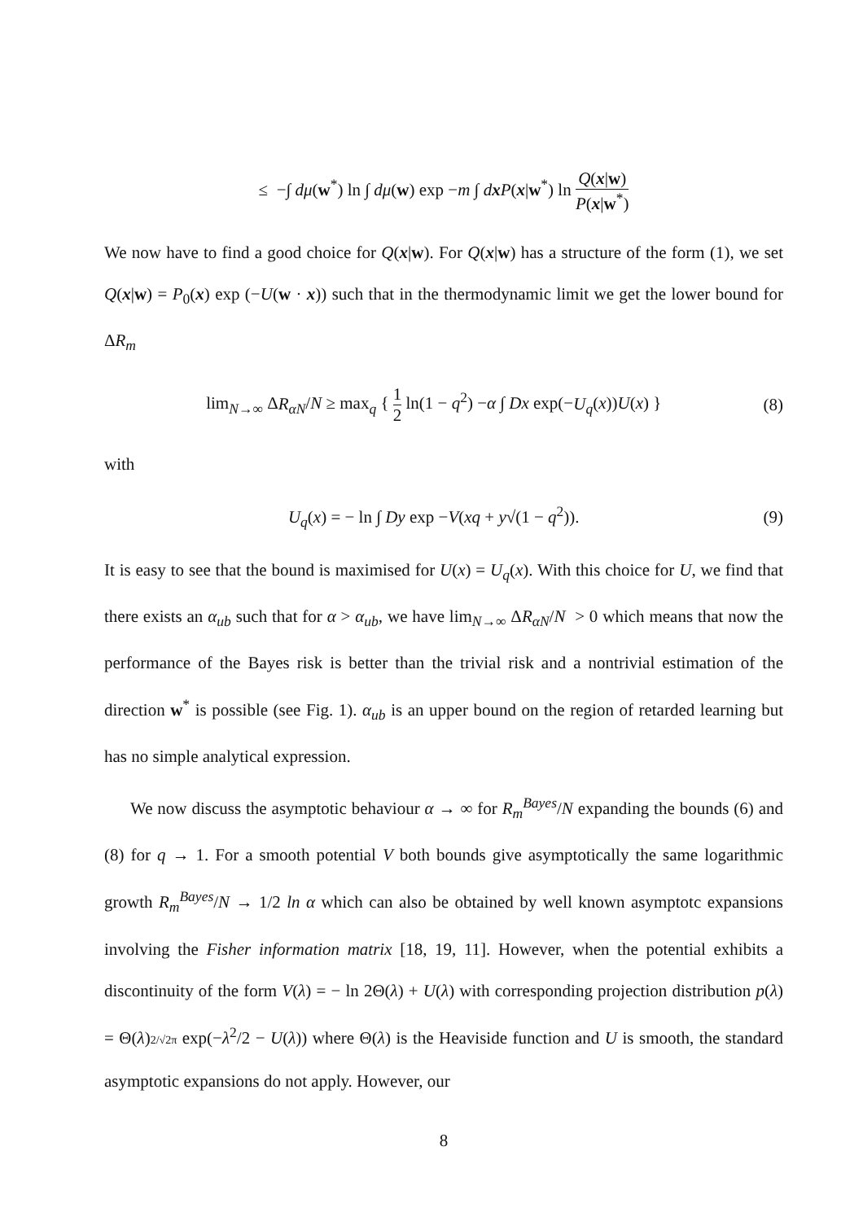≤ −∫ dμ(w<sup>*</sup>) ln ∫ dμ(w) exp −m ∫ dx P(x|w<sup>*</sup>) ln Q(x|w) P(x|w<sup>*</sup>)
We now have to find a good choice for Q(x|w). For Q(x|w) has a structure of the form (1), we set Q(x|w) = P<sub>0</sub>(x) exp (−U(w · x)) such that in the thermodynamic limit we get the lower bound for ΔR<sub>m</sub>
lim<sub>N→∞</sub> ΔR<sub>αN</sub>/N ≥ max<sub>q</sub> { 1 2 ln(1 − q<sup>2</sup>) −α ∫ Dx exp(−U<sub>q</sub>(x))U(x) }
(8)
with
U<sub>q</sub>(x) = − ln ∫ Dy exp −V(xq + y√(1 − q<sup>2</sup>)).
(9)
It is easy to see that the bound is maximised for U(x) = U<sub>q</sub>(x). With this choice for U, we find that there exists an α<sub>ub</sub> such that for α > α<sub>ub</sub>, we have lim<sub>N→∞</sub> ΔR<sub>αN</sub>/N > 0 which means that now the performance of the Bayes risk is better than the trivial risk and a nontrivial estimation of the direction w<sup>*</sup> is possible (see Fig. 1). α<sub>ub</sub> is an upper bound on the region of retarded learning but has no simple analytical expression.
We now discuss the asymptotic behaviour α → ∞ for R<sub>m</sub><sup>Bayes</sup>/N expanding the bounds (6) and (8) for q → 1. For a smooth potential V both bounds give asymptotically the same logarithmic growth R<sub>m</sub><sup>Bayes</sup>/N → 1/2 ln α which can also be obtained by well known asymptotc expansions involving the Fisher information matrix [18, 19, 11]. However, when the potential exhibits a discontinuity of the form V(λ) = − ln 2Θ(λ) + U(λ) with corresponding projection distribution p(λ) = Θ(λ)2/√2π exp(−λ<sup>2</sup>/2 − U(λ)) where Θ(λ) is the Heaviside function and U is smooth, the standard asymptotic expansions do not apply. However, our
8